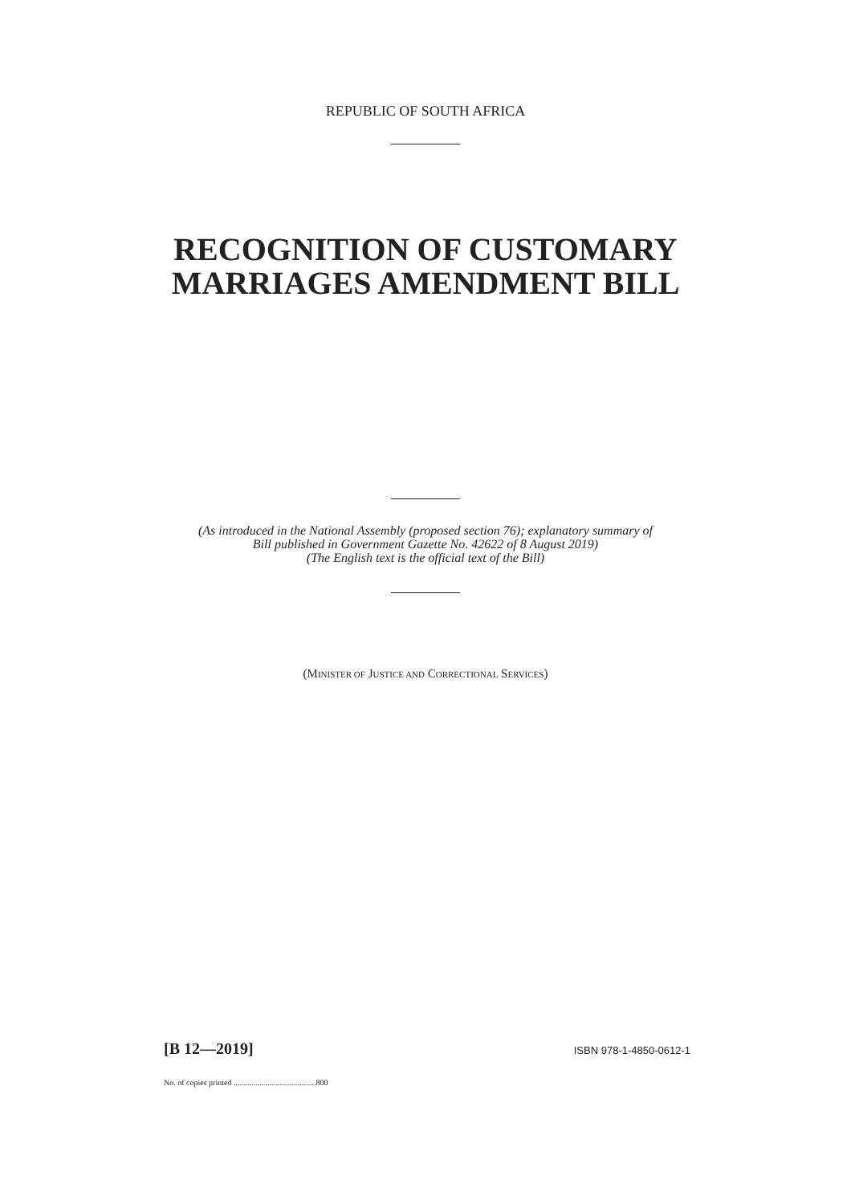REPUBLIC OF SOUTH AFRICA
RECOGNITION OF CUSTOMARY
MARRIAGES AMENDMENT BILL
(As introduced in the National Assembly (proposed section 76); explanatory summary of
Bill published in Government Gazette No. 42622 of 8 August 2019)
(The English text is the official text of the Bill)
(MINISTER OF JUSTICE AND CORRECTIONAL SERVICES)
[B 12—2019] ISBN 978-1-4850-0612-1
No. of copies printed .........................................800